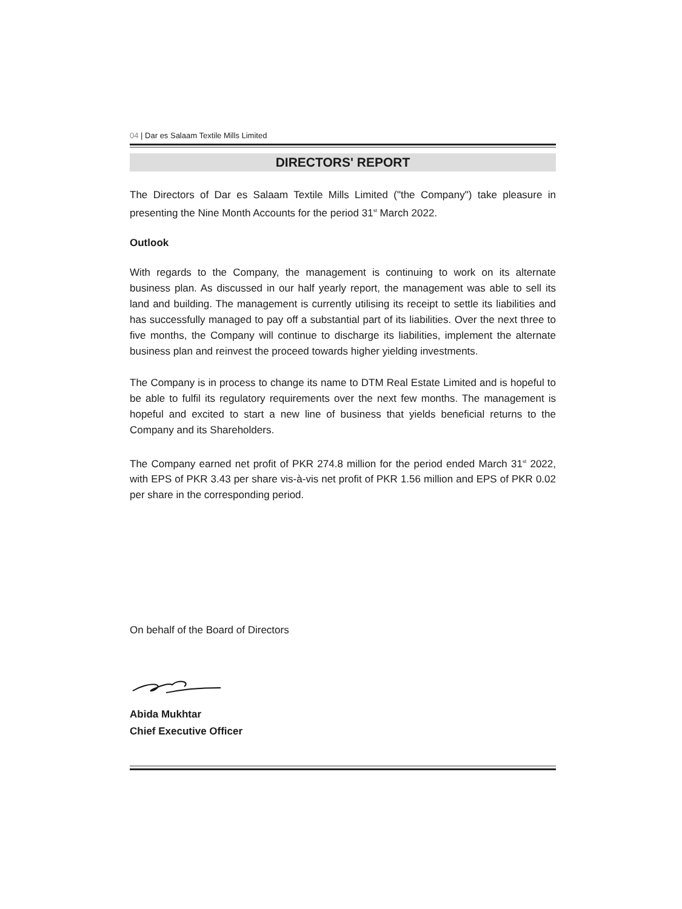04 | Dar es Salaam Textile Mills Limited
DIRECTORS' REPORT
The Directors of Dar es Salaam Textile Mills Limited ("the Company") take pleasure in presenting the Nine Month Accounts for the period 31<sup>st</sup> March 2022.
Outlook
With regards to the Company, the management is continuing to work on its alternate business plan. As discussed in our half yearly report, the management was able to sell its land and building. The management is currently utilising its receipt to settle its liabilities and has successfully managed to pay off a substantial part of its liabilities. Over the next three to five months, the Company will continue to discharge its liabilities, implement the alternate business plan and reinvest the proceed towards higher yielding investments.
The Company is in process to change its name to DTM Real Estate Limited and is hopeful to be able to fulfil its regulatory requirements over the next few months. The management is hopeful and excited to start a new line of business that yields beneficial returns to the Company and its Shareholders.
The Company earned net profit of PKR 274.8 million for the period ended March 31<sup>st</sup> 2022, with EPS of PKR 3.43 per share vis-à-vis net profit of PKR 1.56 million and EPS of PKR 0.02 per share in the corresponding period.
On behalf of the Board of Directors
Abida Mukhtar
Chief Executive Officer